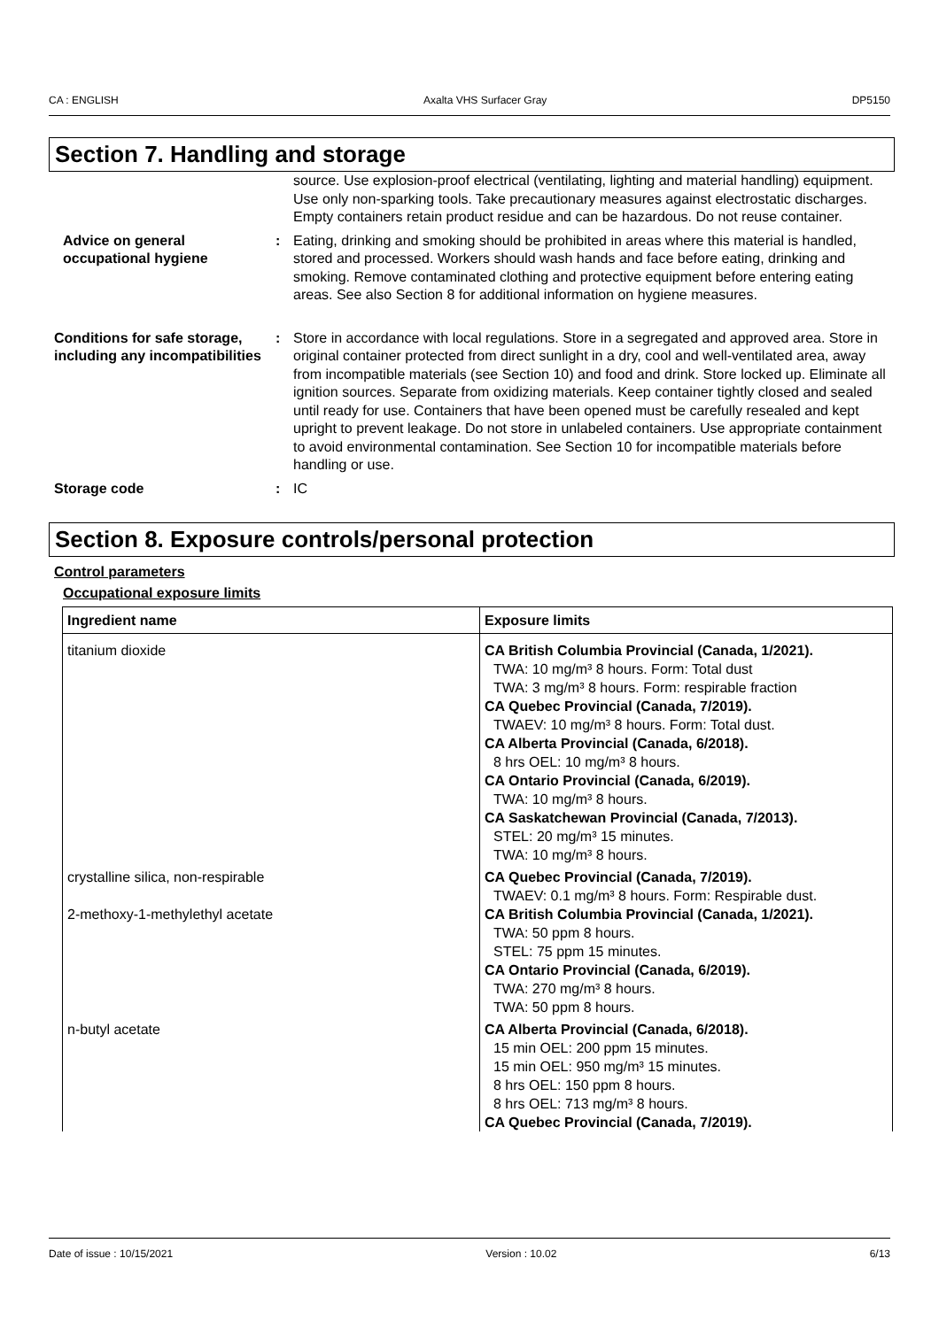CA : ENGLISH Axalta VHS Surfacer Gray DP5150
Section 7. Handling and storage
source. Use explosion-proof electrical (ventilating, lighting and material handling) equipment. Use only non-sparking tools. Take precautionary measures against electrostatic discharges. Empty containers retain product residue and can be hazardous. Do not reuse container.
Advice on general occupational hygiene
: Eating, drinking and smoking should be prohibited in areas where this material is handled, stored and processed. Workers should wash hands and face before eating, drinking and smoking. Remove contaminated clothing and protective equipment before entering eating areas. See also Section 8 for additional information on hygiene measures.
Conditions for safe storage, including any incompatibilities
: Store in accordance with local regulations. Store in a segregated and approved area. Store in original container protected from direct sunlight in a dry, cool and well-ventilated area, away from incompatible materials (see Section 10) and food and drink. Store locked up. Eliminate all ignition sources. Separate from oxidizing materials. Keep container tightly closed and sealed until ready for use. Containers that have been opened must be carefully resealed and kept upright to prevent leakage. Do not store in unlabeled containers. Use appropriate containment to avoid environmental contamination. See Section 10 for incompatible materials before handling or use.
Storage code : IC
Section 8. Exposure controls/personal protection
Control parameters
Occupational exposure limits
| Ingredient name | Exposure limits |
| --- | --- |
| titanium dioxide | CA British Columbia Provincial (Canada, 1/2021). TWA: 10 mg/m³ 8 hours. Form: Total dust TWA: 3 mg/m³ 8 hours. Form: respirable fraction CA Quebec Provincial (Canada, 7/2019). TWAEV: 10 mg/m³ 8 hours. Form: Total dust. CA Alberta Provincial (Canada, 6/2018). 8 hrs OEL: 10 mg/m³ 8 hours. CA Ontario Provincial (Canada, 6/2019). TWA: 10 mg/m³ 8 hours. CA Saskatchewan Provincial (Canada, 7/2013). STEL: 20 mg/m³ 15 minutes. TWA: 10 mg/m³ 8 hours. |
| crystalline silica, non-respirable | CA Quebec Provincial (Canada, 7/2019). TWAEV: 0.1 mg/m³ 8 hours. Form: Respirable dust. |
| 2-methoxy-1-methylethyl acetate | CA British Columbia Provincial (Canada, 1/2021). TWA: 50 ppm 8 hours. STEL: 75 ppm 15 minutes. CA Ontario Provincial (Canada, 6/2019). TWA: 270 mg/m³ 8 hours. TWA: 50 ppm 8 hours. |
| n-butyl acetate | CA Alberta Provincial (Canada, 6/2018). 15 min OEL: 200 ppm 15 minutes. 15 min OEL: 950 mg/m³ 15 minutes. 8 hrs OEL: 150 ppm 8 hours. 8 hrs OEL: 713 mg/m³ 8 hours. CA Quebec Provincial (Canada, 7/2019). |
Date of issue : 10/15/2021 Version : 10.02 6/13